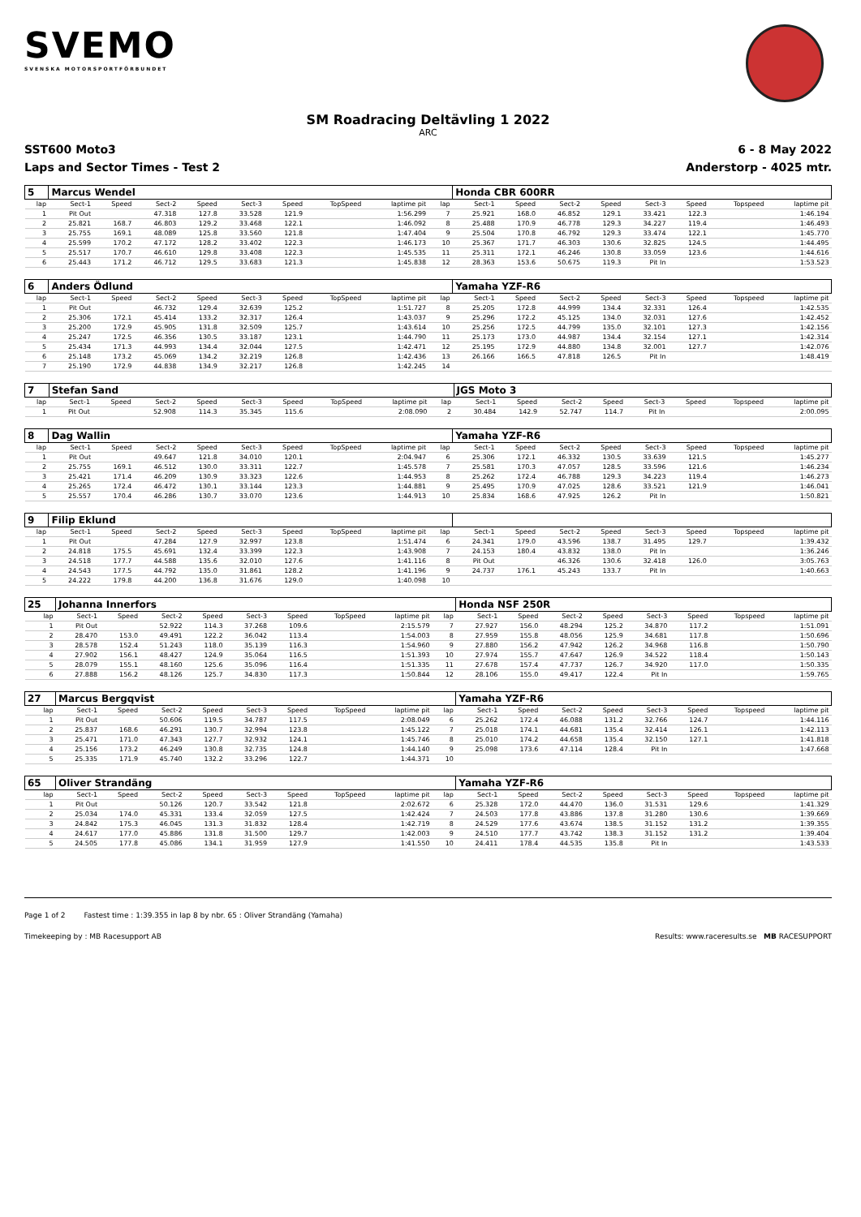SVEMO
SVENSKA MOTORSPORTFÖRBUNDET
SM Roadracing Deltävling 1 2022
ARC
SST600 Moto3 6 - 8 May 2022
Laps and Sector Times - Test 2 Anderstorp - 4025 mtr.
| 5 | Marcus Wendel | | | | | | | | | Honda CBR 600RR | | | | | | | |
| lap | Sect-1 | Speed | Sect-2 | Speed | Sect-3 | Speed | TopSpeed | laptime pit | lap | Sect-1 | Speed | Sect-2 | Speed | Sect-3 | Speed | Topspeed | laptime pit |
| 1 | Pit Out | | 47.318 | 127.8 | 33.528 | 121.9 | | 1:56.299 | 7 | 25.921 | 168.0 | 46.852 | 129.1 | 33.421 | 122.3 | | 1:46.194 |
| 2 | 25.821 | 168.7 | 46.803 | 129.2 | 33.468 | 122.1 | | 1:46.092 | 8 | 25.488 | 170.9 | 46.778 | 129.3 | 34.227 | 119.4 | | 1:46.493 |
| 3 | 25.755 | 169.1 | 48.089 | 125.8 | 33.560 | 121.8 | | 1:47.404 | 9 | 25.504 | 170.8 | 46.792 | 129.3 | 33.474 | 122.1 | | 1:45.770 |
| 4 | 25.599 | 170.2 | 47.172 | 128.2 | 33.402 | 122.3 | | 1:46.173 | 10 | 25.367 | 171.7 | 46.303 | 130.6 | 32.825 | 124.5 | | 1:44.495 |
| 5 | 25.517 | 170.7 | 46.610 | 129.8 | 33.408 | 122.3 | | 1:45.535 | 11 | 25.311 | 172.1 | 46.246 | 130.8 | 33.059 | 123.6 | | 1:44.616 |
| 6 | 25.443 | 171.2 | 46.712 | 129.5 | 33.683 | 121.3 | | 1:45.838 | 12 | 28.363 | 153.6 | 50.675 | 119.3 | Pit In | | | 1:53.523 |
| 6 | Anders Ödlund | | | | | | | | | Yamaha YZF-R6 | | | | | | | |
| lap | Sect-1 | Speed | Sect-2 | Speed | Sect-3 | Speed | TopSpeed | laptime pit | lap | Sect-1 | Speed | Sect-2 | Speed | Sect-3 | Speed | Topspeed | laptime pit |
| 1 | Pit Out | | 46.732 | 129.4 | 32.639 | 125.2 | | 1:51.727 | 8 | 25.205 | 172.8 | 44.999 | 134.4 | 32.331 | 126.4 | | 1:42.535 |
| 2 | 25.306 | 172.1 | 45.414 | 133.2 | 32.317 | 126.4 | | 1:43.037 | 9 | 25.296 | 172.2 | 45.125 | 134.0 | 32.031 | 127.6 | | 1:42.452 |
| 3 | 25.200 | 172.9 | 45.905 | 131.8 | 32.509 | 125.7 | | 1:43.614 | 10 | 25.256 | 172.5 | 44.799 | 135.0 | 32.101 | 127.3 | | 1:42.156 |
| 4 | 25.247 | 172.5 | 46.356 | 130.5 | 33.187 | 123.1 | | 1:44.790 | 11 | 25.173 | 173.0 | 44.987 | 134.4 | 32.154 | 127.1 | | 1:42.314 |
| 5 | 25.434 | 171.3 | 44.993 | 134.4 | 32.044 | 127.5 | | 1:42.471 | 12 | 25.195 | 172.9 | 44.880 | 134.8 | 32.001 | 127.7 | | 1:42.076 |
| 6 | 25.148 | 173.2 | 45.069 | 134.2 | 32.219 | 126.8 | | 1:42.436 | 13 | 26.166 | 166.5 | 47.818 | 126.5 | Pit In | | | 1:48.419 |
| 7 | 25.190 | 172.9 | 44.838 | 134.9 | 32.217 | 126.8 | | 1:42.245 | 14 | | | | | | | | |
| 7 | Stefan Sand | | | | | | | | | JGS Moto 3 | | | | | | | |
| lap | Sect-1 | Speed | Sect-2 | Speed | Sect-3 | Speed | TopSpeed | laptime pit | lap | Sect-1 | Speed | Sect-2 | Speed | Sect-3 | Speed | Topspeed | laptime pit |
| 1 | Pit Out | | 52.908 | 114.3 | 35.345 | 115.6 | | 2:08.090 | 2 | 30.484 | 142.9 | 52.747 | 114.7 | Pit In | | | 2:00.095 |
| 8 | Dag Wallin | | | | | | | | | Yamaha YZF-R6 | | | | | | | |
| lap | Sect-1 | Speed | Sect-2 | Speed | Sect-3 | Speed | TopSpeed | laptime pit | lap | Sect-1 | Speed | Sect-2 | Speed | Sect-3 | Speed | Topspeed | laptime pit |
| 1 | Pit Out | | 49.647 | 121.8 | 34.010 | 120.1 | | 2:04.947 | 6 | 25.306 | 172.1 | 46.332 | 130.5 | 33.639 | 121.5 | | 1:45.277 |
| 2 | 25.755 | 169.1 | 46.512 | 130.0 | 33.311 | 122.7 | | 1:45.578 | 7 | 25.581 | 170.3 | 47.057 | 128.5 | 33.596 | 121.6 | | 1:46.234 |
| 3 | 25.421 | 171.4 | 46.209 | 130.9 | 33.323 | 122.6 | | 1:44.953 | 8 | 25.262 | 172.4 | 46.788 | 129.3 | 34.223 | 119.4 | | 1:46.273 |
| 4 | 25.265 | 172.4 | 46.472 | 130.1 | 33.144 | 123.3 | | 1:44.881 | 9 | 25.495 | 170.9 | 47.025 | 128.6 | 33.521 | 121.9 | | 1:46.041 |
| 5 | 25.557 | 170.4 | 46.286 | 130.7 | 33.070 | 123.6 | | 1:44.913 | 10 | 25.834 | 168.6 | 47.925 | 126.2 | Pit In | | | 1:50.821 |
| 9 | Filip Eklund | | | | | | | | | | | | | | | | |
| lap | Sect-1 | Speed | Sect-2 | Speed | Sect-3 | Speed | TopSpeed | laptime pit | lap | Sect-1 | Speed | Sect-2 | Speed | Sect-3 | Speed | Topspeed | laptime pit |
| 1 | Pit Out | | 47.284 | 127.9 | 32.997 | 123.8 | | 1:51.474 | 6 | 24.341 | 179.0 | 43.596 | 138.7 | 31.495 | 129.7 | | 1:39.432 |
| 2 | 24.818 | 175.5 | 45.691 | 132.4 | 33.399 | 122.3 | | 1:43.908 | 7 | 24.153 | 180.4 | 43.832 | 138.0 | Pit In | | | 1:36.246 |
| 3 | 24.518 | 177.7 | 44.588 | 135.6 | 32.010 | 127.6 | | 1:41.116 | 8 | Pit Out | | 46.326 | 130.6 | 32.418 | 126.0 | | 3:05.763 |
| 4 | 24.543 | 177.5 | 44.792 | 135.0 | 31.861 | 128.2 | | 1:41.196 | 9 | 24.737 | 176.1 | 45.243 | 133.7 | Pit In | | | 1:40.663 |
| 5 | 24.222 | 179.8 | 44.200 | 136.8 | 31.676 | 129.0 | | 1:40.098 | 10 | | | | | | | | |
| 25 | Johanna Innerfors | | | | | | | | | Honda NSF 250R | | | | | | | |
| lap | Sect-1 | Speed | Sect-2 | Speed | Sect-3 | Speed | TopSpeed | laptime pit | lap | Sect-1 | Speed | Sect-2 | Speed | Sect-3 | Speed | Topspeed | laptime pit |
| 1 | Pit Out | | 52.922 | 114.3 | 37.268 | 109.6 | | 2:15.579 | 7 | 27.927 | 156.0 | 48.294 | 125.2 | 34.870 | 117.2 | | 1:51.091 |
| 2 | 28.470 | 153.0 | 49.491 | 122.2 | 36.042 | 113.4 | | 1:54.003 | 8 | 27.959 | 155.8 | 48.056 | 125.9 | 34.681 | 117.8 | | 1:50.696 |
| 3 | 28.578 | 152.4 | 51.243 | 118.0 | 35.139 | 116.3 | | 1:54.960 | 9 | 27.880 | 156.2 | 47.942 | 126.2 | 34.968 | 116.8 | | 1:50.790 |
| 4 | 27.902 | 156.1 | 48.427 | 124.9 | 35.064 | 116.5 | | 1:51.393 | 10 | 27.974 | 155.7 | 47.647 | 126.9 | 34.522 | 118.4 | | 1:50.143 |
| 5 | 28.079 | 155.1 | 48.160 | 125.6 | 35.096 | 116.4 | | 1:51.335 | 11 | 27.678 | 157.4 | 47.737 | 126.7 | 34.920 | 117.0 | | 1:50.335 |
| 6 | 27.888 | 156.2 | 48.126 | 125.7 | 34.830 | 117.3 | | 1:50.844 | 12 | 28.106 | 155.0 | 49.417 | 122.4 | Pit In | | | 1:59.765 |
| 27 | Marcus Bergqvist | | | | | | | | | Yamaha YZF-R6 | | | | | | | |
| lap | Sect-1 | Speed | Sect-2 | Speed | Sect-3 | Speed | TopSpeed | laptime pit | lap | Sect-1 | Speed | Sect-2 | Speed | Sect-3 | Speed | Topspeed | laptime pit |
| 1 | Pit Out | | 50.606 | 119.5 | 34.787 | 117.5 | | 2:08.049 | 6 | 25.262 | 172.4 | 46.088 | 131.2 | 32.766 | 124.7 | | 1:44.116 |
| 2 | 25.837 | 168.6 | 46.291 | 130.7 | 32.994 | 123.8 | | 1:45.122 | 7 | 25.018 | 174.1 | 44.681 | 135.4 | 32.414 | 126.1 | | 1:42.113 |
| 3 | 25.471 | 171.0 | 47.343 | 127.7 | 32.932 | 124.1 | | 1:45.746 | 8 | 25.010 | 174.2 | 44.658 | 135.4 | 32.150 | 127.1 | | 1:41.818 |
| 4 | 25.156 | 173.2 | 46.249 | 130.8 | 32.735 | 124.8 | | 1:44.140 | 9 | 25.098 | 173.6 | 47.114 | 128.4 | Pit In | | | 1:47.668 |
| 5 | 25.335 | 171.9 | 45.740 | 132.2 | 33.296 | 122.7 | | 1:44.371 | 10 | | | | | | | | |
| 65 | Oliver Strandäng | | | | | | | | | Yamaha YZF-R6 | | | | | | | |
| lap | Sect-1 | Speed | Sect-2 | Speed | Sect-3 | Speed | TopSpeed | laptime pit | lap | Sect-1 | Speed | Sect-2 | Speed | Sect-3 | Speed | Topspeed | laptime pit |
| 1 | Pit Out | | 50.126 | 120.7 | 33.542 | 121.8 | | 2:02.672 | 6 | 25.328 | 172.0 | 44.470 | 136.0 | 31.531 | 129.6 | | 1:41.329 |
| 2 | 25.034 | 174.0 | 45.331 | 133.4 | 32.059 | 127.5 | | 1:42.424 | 7 | 24.503 | 177.8 | 43.886 | 137.8 | 31.280 | 130.6 | | 1:39.669 |
| 3 | 24.842 | 175.3 | 46.045 | 131.3 | 31.832 | 128.4 | | 1:42.719 | 8 | 24.529 | 177.6 | 43.674 | 138.5 | 31.152 | 131.2 | | 1:39.355 |
| 4 | 24.617 | 177.0 | 45.886 | 131.8 | 31.500 | 129.7 | | 1:42.003 | 9 | 24.510 | 177.7 | 43.742 | 138.3 | 31.152 | 131.2 | | 1:39.404 |
| 5 | 24.505 | 177.8 | 45.086 | 134.1 | 31.959 | 127.9 | | 1:41.550 | 10 | 24.411 | 178.4 | 44.535 | 135.8 | Pit In | | | 1:43.533 |
Page 1 of 2 Fastest time : 1:39.355 in lap 8 by nbr. 65 : Oliver Strandäng (Yamaha)
Timekeeping by : MB Racesupport AB Results: www.raceresults.se MB RACESUPPORT